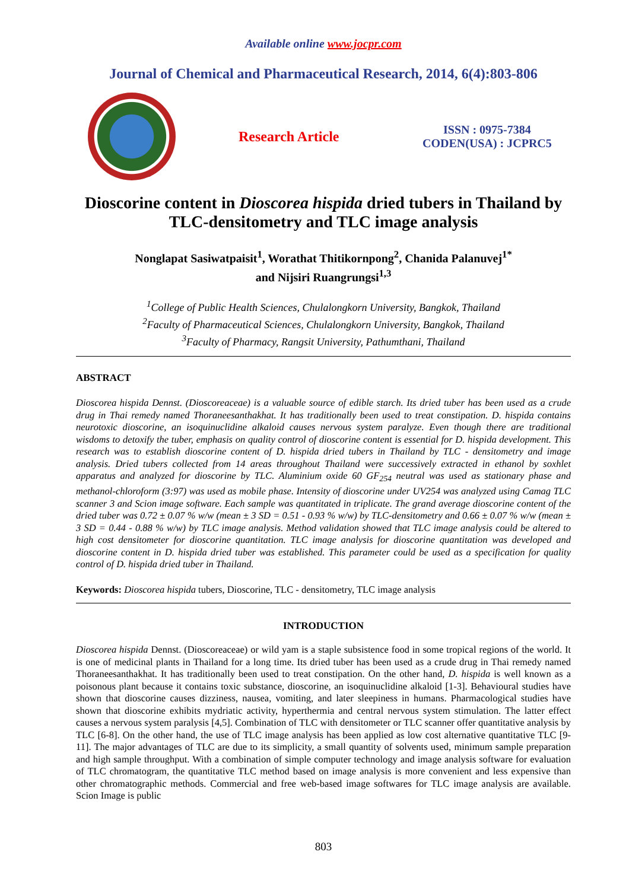Available online www.jocpr.com
Journal of Chemical and Pharmaceutical Research, 2014, 6(4):803-806
Research Article
ISSN : 0975-7384
CODEN(USA) : JCPRC5
Dioscorine content in Dioscorea hispida dried tubers in Thailand by TLC-densitometry and TLC image analysis
Nonglapat Sasiwatpaisit<sup>1</sup>, Worathat Thitikornpong<sup>2</sup>, Chanida Palanuvej<sup>1*</sup>
and Nijsiri Ruangrungsi<sup>1,3</sup>
<sup>1</sup> College of Public Health Sciences, Chulalongkorn University, Bangkok, Thailand
<sup>2</sup> Faculty of Pharmaceutical Sciences, Chulalongkorn University, Bangkok, Thailand
<sup>3</sup> Faculty of Pharmacy, Rangsit University, Pathumthani, Thailand
ABSTRACT
Dioscorea hispida Dennst. (Dioscoreaceae) is a valuable source of edible starch. Its dried tuber has been used as a crude drug in Thai remedy named Thoraneesanthakhat. It has traditionally been used to treat constipation. D. hispida contains neurotoxic dioscorine, an isoquinuclidine alkaloid causes nervous system paralyze. Even though there are traditional wisdoms to detoxify the tuber, emphasis on quality control of dioscorine content is essential for D. hispida development. This research was to establish dioscorine content of D. hispida dried tubers in Thailand by TLC - densitometry and image analysis. Dried tubers collected from 14 areas throughout Thailand were successively extracted in ethanol by soxhlet apparatus and analyzed for dioscorine by TLC. Aluminium oxide 60 GF<sub>254</sub> neutral was used as stationary phase and methanol-chloroform (3:97) was used as mobile phase. Intensity of dioscorine under UV254 was analyzed using Camag TLC scanner 3 and Scion image software. Each sample was quantitated in triplicate. The grand average dioscorine content of the dried tuber was 0.72 ± 0.07 % w/w (mean ± 3 SD = 0.51 - 0.93 % w/w) by TLC-densitometry and 0.66 ± 0.07 % w/w (mean ± 3 SD = 0.44 - 0.88 % w/w) by TLC image analysis. Method validation showed that TLC image analysis could be altered to high cost densitometer for dioscorine quantitation. TLC image analysis for dioscorine quantitation was developed and dioscorine content in D. hispida dried tuber was established. This parameter could be used as a specification for quality control of D. hispida dried tuber in Thailand.
Keywords: Dioscorea hispida tubers, Dioscorine, TLC - densitometry, TLC image analysis
INTRODUCTION
Dioscorea hispida Dennst. (Dioscoreaceae) or wild yam is a staple subsistence food in some tropical regions of the world. It is one of medicinal plants in Thailand for a long time. Its dried tuber has been used as a crude drug in Thai remedy named Thoraneesanthakhat. It has traditionally been used to treat constipation. On the other hand, D. hispida is well known as a poisonous plant because it contains toxic substance, dioscorine, an isoquinuclidine alkaloid [1-3]. Behavioural studies have shown that dioscorine causes dizziness, nausea, vomiting, and later sleepiness in humans. Pharmacological studies have shown that dioscorine exhibits mydriatic activity, hyperthermia and central nervous system stimulation. The latter effect causes a nervous system paralysis [4,5]. Combination of TLC with densitometer or TLC scanner offer quantitative analysis by TLC [6-8]. On the other hand, the use of TLC image analysis has been applied as low cost alternative quantitative TLC [9-11]. The major advantages of TLC are due to its simplicity, a small quantity of solvents used, minimum sample preparation and high sample throughput. With a combination of simple computer technology and image analysis software for evaluation of TLC chromatogram, the quantitative TLC method based on image analysis is more convenient and less expensive than other chromatographic methods. Commercial and free web-based image softwares for TLC image analysis are available. Scion Image is public
803